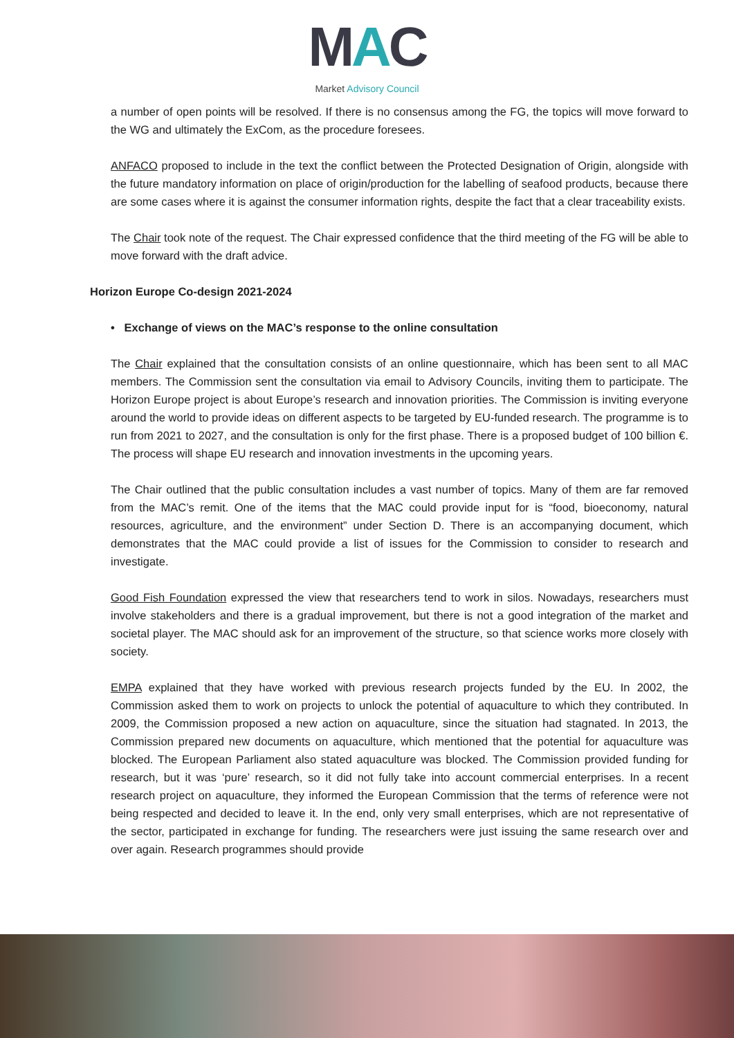MAC
Market Advisory Council
a number of open points will be resolved. If there is no consensus among the FG, the topics will move forward to the WG and ultimately the ExCom, as the procedure foresees.
ANFACO proposed to include in the text the conflict between the Protected Designation of Origin, alongside with the future mandatory information on place of origin/production for the labelling of seafood products, because there are some cases where it is against the consumer information rights, despite the fact that a clear traceability exists.
The Chair took note of the request. The Chair expressed confidence that the third meeting of the FG will be able to move forward with the draft advice.
Horizon Europe Co-design 2021-2024
• Exchange of views on the MAC’s response to the online consultation
The Chair explained that the consultation consists of an online questionnaire, which has been sent to all MAC members. The Commission sent the consultation via email to Advisory Councils, inviting them to participate. The Horizon Europe project is about Europe’s research and innovation priorities. The Commission is inviting everyone around the world to provide ideas on different aspects to be targeted by EU-funded research. The programme is to run from 2021 to 2027, and the consultation is only for the first phase. There is a proposed budget of 100 billion €. The process will shape EU research and innovation investments in the upcoming years.
The Chair outlined that the public consultation includes a vast number of topics. Many of them are far removed from the MAC’s remit. One of the items that the MAC could provide input for is “food, bioeconomy, natural resources, agriculture, and the environment” under Section D. There is an accompanying document, which demonstrates that the MAC could provide a list of issues for the Commission to consider to research and investigate.
Good Fish Foundation expressed the view that researchers tend to work in silos. Nowadays, researchers must involve stakeholders and there is a gradual improvement, but there is not a good integration of the market and societal player. The MAC should ask for an improvement of the structure, so that science works more closely with society.
EMPA explained that they have worked with previous research projects funded by the EU. In 2002, the Commission asked them to work on projects to unlock the potential of aquaculture to which they contributed. In 2009, the Commission proposed a new action on aquaculture, since the situation had stagnated. In 2013, the Commission prepared new documents on aquaculture, which mentioned that the potential for aquaculture was blocked. The European Parliament also stated aquaculture was blocked. The Commission provided funding for research, but it was ‘pure’ research, so it did not fully take into account commercial enterprises. In a recent research project on aquaculture, they informed the European Commission that the terms of reference were not being respected and decided to leave it. In the end, only very small enterprises, which are not representative of the sector, participated in exchange for funding. The researchers were just issuing the same research over and over again. Research programmes should provide